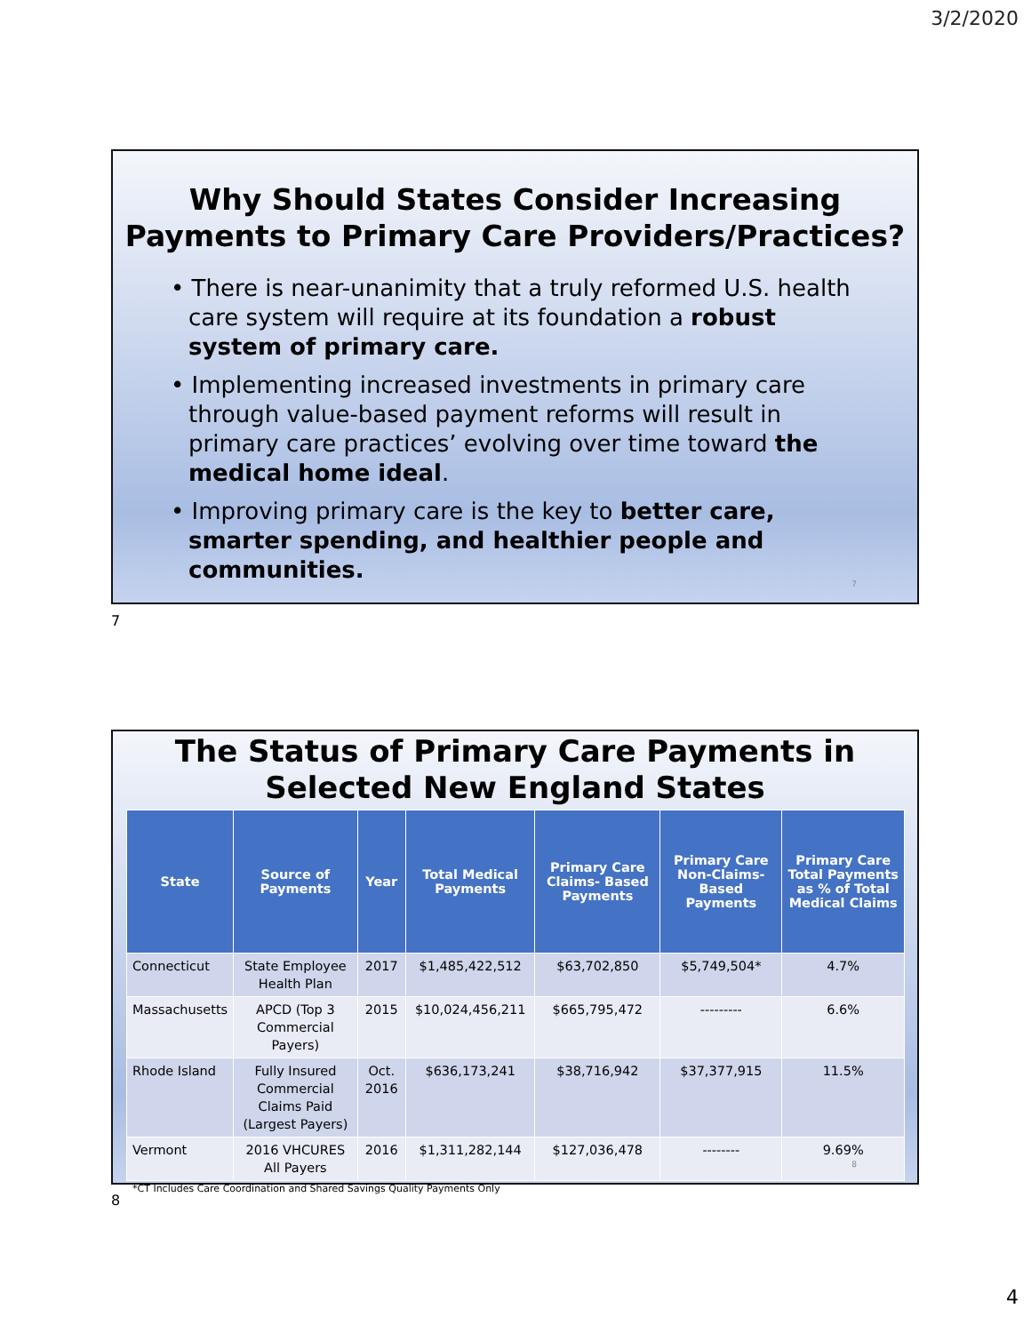3/2/2020
Why Should States Consider Increasing
Payments to Primary Care Providers/Practices?
• There is near-unanimity that a truly reformed U.S. health care system will require at its foundation a robust system of primary care.
• Implementing increased investments in primary care through value-based payment reforms will result in primary care practices’ evolving over time toward the medical home ideal.
• Improving primary care is the key to better care, smarter spending, and healthier people and communities.
7
7
The Status of Primary Care Payments in Selected New England States
| State | Source of Payments | Year | Total Medical Payments | Primary Care Claims- Based Payments | Primary Care Non-Claims-Based Payments | Primary Care Total Payments as % of Total Medical Claims |
| --- | --- | --- | --- | --- | --- | --- |
| Connecticut | State Employee Health Plan | 2017 | $1,485,422,512 | $63,702,850 | $5,749,504* | 4.7% |
| Massachusetts | APCD (Top 3 Commercial Payers) | 2015 | $10,024,456,211 | $665,795,472 | --------- | 6.6% |
| Rhode Island | Fully Insured Commercial Claims Paid (Largest Payers) | Oct. 2016 | $636,173,241 | $38,716,942 | $37,377,915 | 11.5% |
| Vermont | 2016 VHCURES All Payers | 2016 | $1,311,282,144 | $127,036,478 | -------- | 9.69% |
*CT Includes Care Coordination and Shared Savings Quality Payments Only
8
8
4